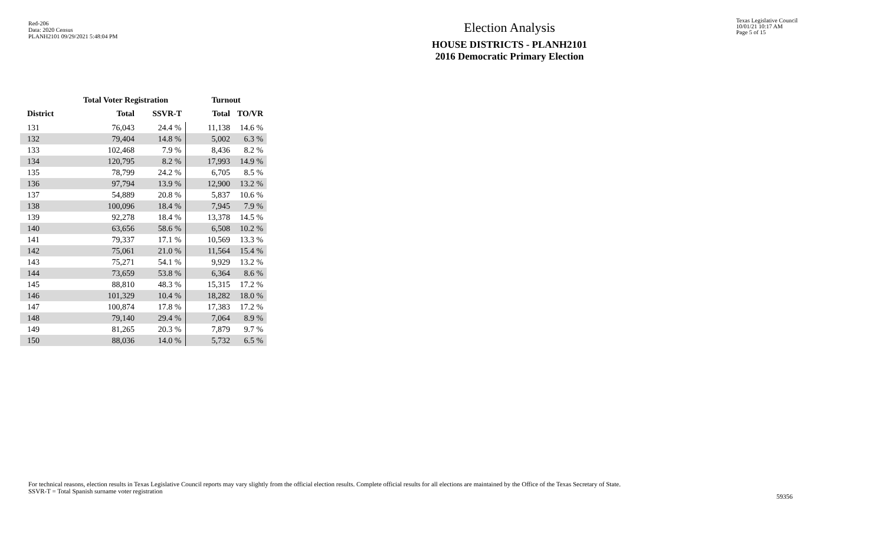Red-206
Data: 2020 Census
PLANH2101 09/29/2021 5:48:04 PM
Election Analysis
HOUSE DISTRICTS - PLANH2101
2016 Democratic Primary Election
Texas Legislative Council
10/01/21 10:17 AM
Page 5 of 15
| | Total Voter Registration | | Turnout | |
| --- | --- | --- | --- | --- |
| District | Total | SSVR-T | Total | TO/VR |
| 131 | 76,043 | 24.4 % | 11,138 | 14.6 % |
| 132 | 79,404 | 14.8 % | 5,002 | 6.3 % |
| 133 | 102,468 | 7.9 % | 8,436 | 8.2 % |
| 134 | 120,795 | 8.2 % | 17,993 | 14.9 % |
| 135 | 78,799 | 24.2 % | 6,705 | 8.5 % |
| 136 | 97,794 | 13.9 % | 12,900 | 13.2 % |
| 137 | 54,889 | 20.8 % | 5,837 | 10.6 % |
| 138 | 100,096 | 18.4 % | 7,945 | 7.9 % |
| 139 | 92,278 | 18.4 % | 13,378 | 14.5 % |
| 140 | 63,656 | 58.6 % | 6,508 | 10.2 % |
| 141 | 79,337 | 17.1 % | 10,569 | 13.3 % |
| 142 | 75,061 | 21.0 % | 11,564 | 15.4 % |
| 143 | 75,271 | 54.1 % | 9,929 | 13.2 % |
| 144 | 73,659 | 53.8 % | 6,364 | 8.6 % |
| 145 | 88,810 | 48.3 % | 15,315 | 17.2 % |
| 146 | 101,329 | 10.4 % | 18,282 | 18.0 % |
| 147 | 100,874 | 17.8 % | 17,383 | 17.2 % |
| 148 | 79,140 | 29.4 % | 7,064 | 8.9 % |
| 149 | 81,265 | 20.3 % | 7,879 | 9.7 % |
| 150 | 88,036 | 14.0 % | 5,732 | 6.5 % |
For technical reasons, election results in Texas Legislative Council reports may vary slightly from the official election results. Complete official results for all elections are maintained by the Office of the Texas Secretary of State.
SSVR-T = Total Spanish surname voter registration
59356